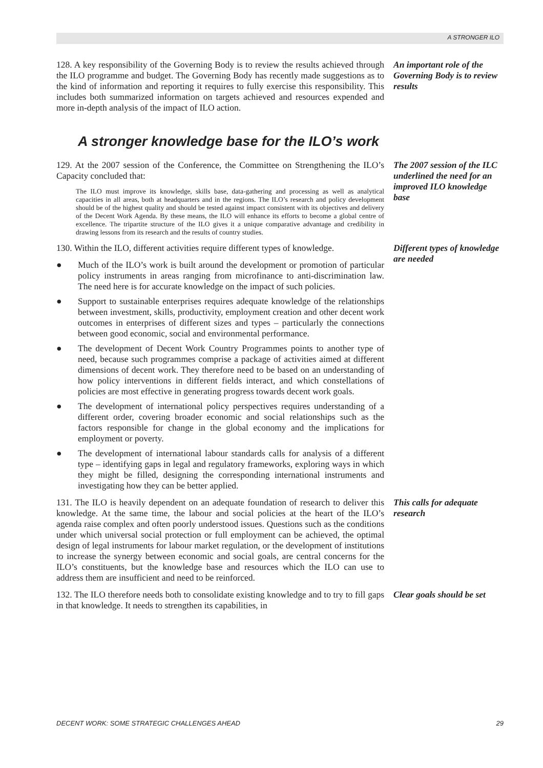A STRONGER ILO
128. A key responsibility of the Governing Body is to review the results achieved through the ILO programme and budget. The Governing Body has recently made suggestions as to the kind of information and reporting it requires to fully exercise this responsibility. This includes both summarized information on targets achieved and resources expended and more in-depth analysis of the impact of ILO action.
An important role of the Governing Body is to review results
A stronger knowledge base for the ILO’s work
129. At the 2007 session of the Conference, the Committee on Strengthening the ILO’s Capacity concluded that:
The ILO must improve its knowledge, skills base, data-gathering and processing as well as analytical capacities in all areas, both at headquarters and in the regions. The ILO’s research and policy development should be of the highest quality and should be tested against impact consistent with its objectives and delivery of the Decent Work Agenda. By these means, the ILO will enhance its efforts to become a global centre of excellence. The tripartite structure of the ILO gives it a unique comparative advantage and credibility in drawing lessons from its research and the results of country studies.
The 2007 session of the ILC underlined the need for an improved ILO knowledge base
130. Within the ILO, different activities require different types of knowledge.
● Much of the ILO’s work is built around the development or promotion of particular policy instruments in areas ranging from microfinance to anti-discrimination law. The need here is for accurate knowledge on the impact of such policies.
● Support to sustainable enterprises requires adequate knowledge of the relationships between investment, skills, productivity, employment creation and other decent work outcomes in enterprises of different sizes and types – particularly the connections between good economic, social and environmental performance.
● The development of Decent Work Country Programmes points to another type of need, because such programmes comprise a package of activities aimed at different dimensions of decent work. They therefore need to be based on an understanding of how policy interventions in different fields interact, and which constellations of policies are most effective in generating progress towards decent work goals.
● The development of international policy perspectives requires understanding of a different order, covering broader economic and social relationships such as the factors responsible for change in the global economy and the implications for employment or poverty.
● The development of international labour standards calls for analysis of a different type – identifying gaps in legal and regulatory frameworks, exploring ways in which they might be filled, designing the corresponding international instruments and investigating how they can be better applied.
Different types of knowledge are needed
131. The ILO is heavily dependent on an adequate foundation of research to deliver this knowledge. At the same time, the labour and social policies at the heart of the ILO’s agenda raise complex and often poorly understood issues. Questions such as the conditions under which universal social protection or full employment can be achieved, the optimal design of legal instruments for labour market regulation, or the development of institutions to increase the synergy between economic and social goals, are central concerns for the ILO’s constituents, but the knowledge base and resources which the ILO can use to address them are insufficient and need to be reinforced.
This calls for adequate research
132. The ILO therefore needs both to consolidate existing knowledge and to try to fill gaps in that knowledge. It needs to strengthen its capabilities, in
Clear goals should be set
DECENT WORK: SOME STRATEGIC CHALLENGES AHEAD 29